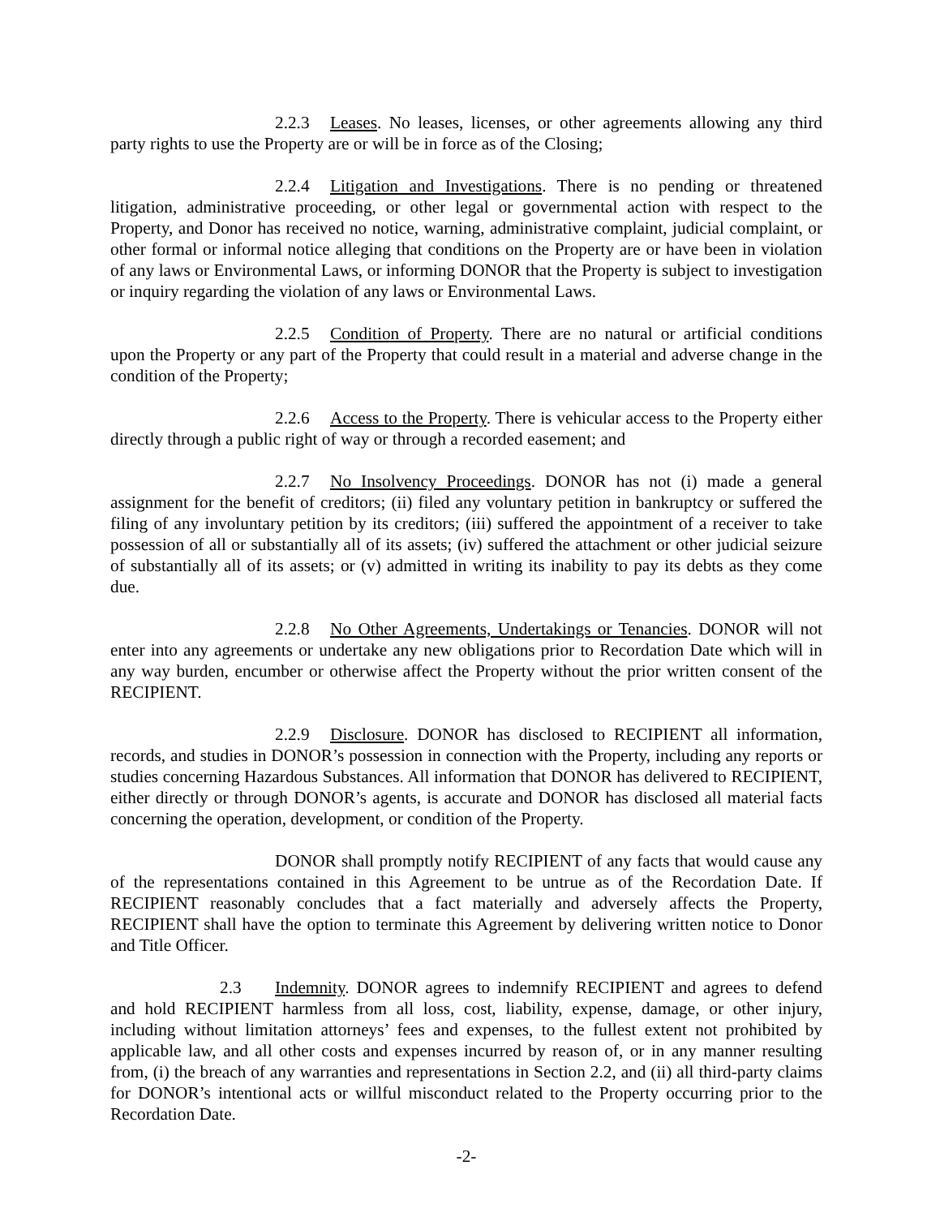2.2.3 Leases. No leases, licenses, or other agreements allowing any third party rights to use the Property are or will be in force as of the Closing;
2.2.4 Litigation and Investigations. There is no pending or threatened litigation, administrative proceeding, or other legal or governmental action with respect to the Property, and Donor has received no notice, warning, administrative complaint, judicial complaint, or other formal or informal notice alleging that conditions on the Property are or have been in violation of any laws or Environmental Laws, or informing DONOR that the Property is subject to investigation or inquiry regarding the violation of any laws or Environmental Laws.
2.2.5 Condition of Property. There are no natural or artificial conditions upon the Property or any part of the Property that could result in a material and adverse change in the condition of the Property;
2.2.6 Access to the Property. There is vehicular access to the Property either directly through a public right of way or through a recorded easement; and
2.2.7 No Insolvency Proceedings. DONOR has not (i) made a general assignment for the benefit of creditors; (ii) filed any voluntary petition in bankruptcy or suffered the filing of any involuntary petition by its creditors; (iii) suffered the appointment of a receiver to take possession of all or substantially all of its assets; (iv) suffered the attachment or other judicial seizure of substantially all of its assets; or (v) admitted in writing its inability to pay its debts as they come due.
2.2.8 No Other Agreements, Undertakings or Tenancies. DONOR will not enter into any agreements or undertake any new obligations prior to Recordation Date which will in any way burden, encumber or otherwise affect the Property without the prior written consent of the RECIPIENT.
2.2.9 Disclosure. DONOR has disclosed to RECIPIENT all information, records, and studies in DONOR’s possession in connection with the Property, including any reports or studies concerning Hazardous Substances. All information that DONOR has delivered to RECIPIENT, either directly or through DONOR’s agents, is accurate and DONOR has disclosed all material facts concerning the operation, development, or condition of the Property.
DONOR shall promptly notify RECIPIENT of any facts that would cause any of the representations contained in this Agreement to be untrue as of the Recordation Date. If RECIPIENT reasonably concludes that a fact materially and adversely affects the Property, RECIPIENT shall have the option to terminate this Agreement by delivering written notice to Donor and Title Officer.
2.3 Indemnity. DONOR agrees to indemnify RECIPIENT and agrees to defend and hold RECIPIENT harmless from all loss, cost, liability, expense, damage, or other injury, including without limitation attorneys’ fees and expenses, to the fullest extent not prohibited by applicable law, and all other costs and expenses incurred by reason of, or in any manner resulting from, (i) the breach of any warranties and representations in Section 2.2, and (ii) all third-party claims for DONOR’s intentional acts or willful misconduct related to the Property occurring prior to the Recordation Date.
-2-